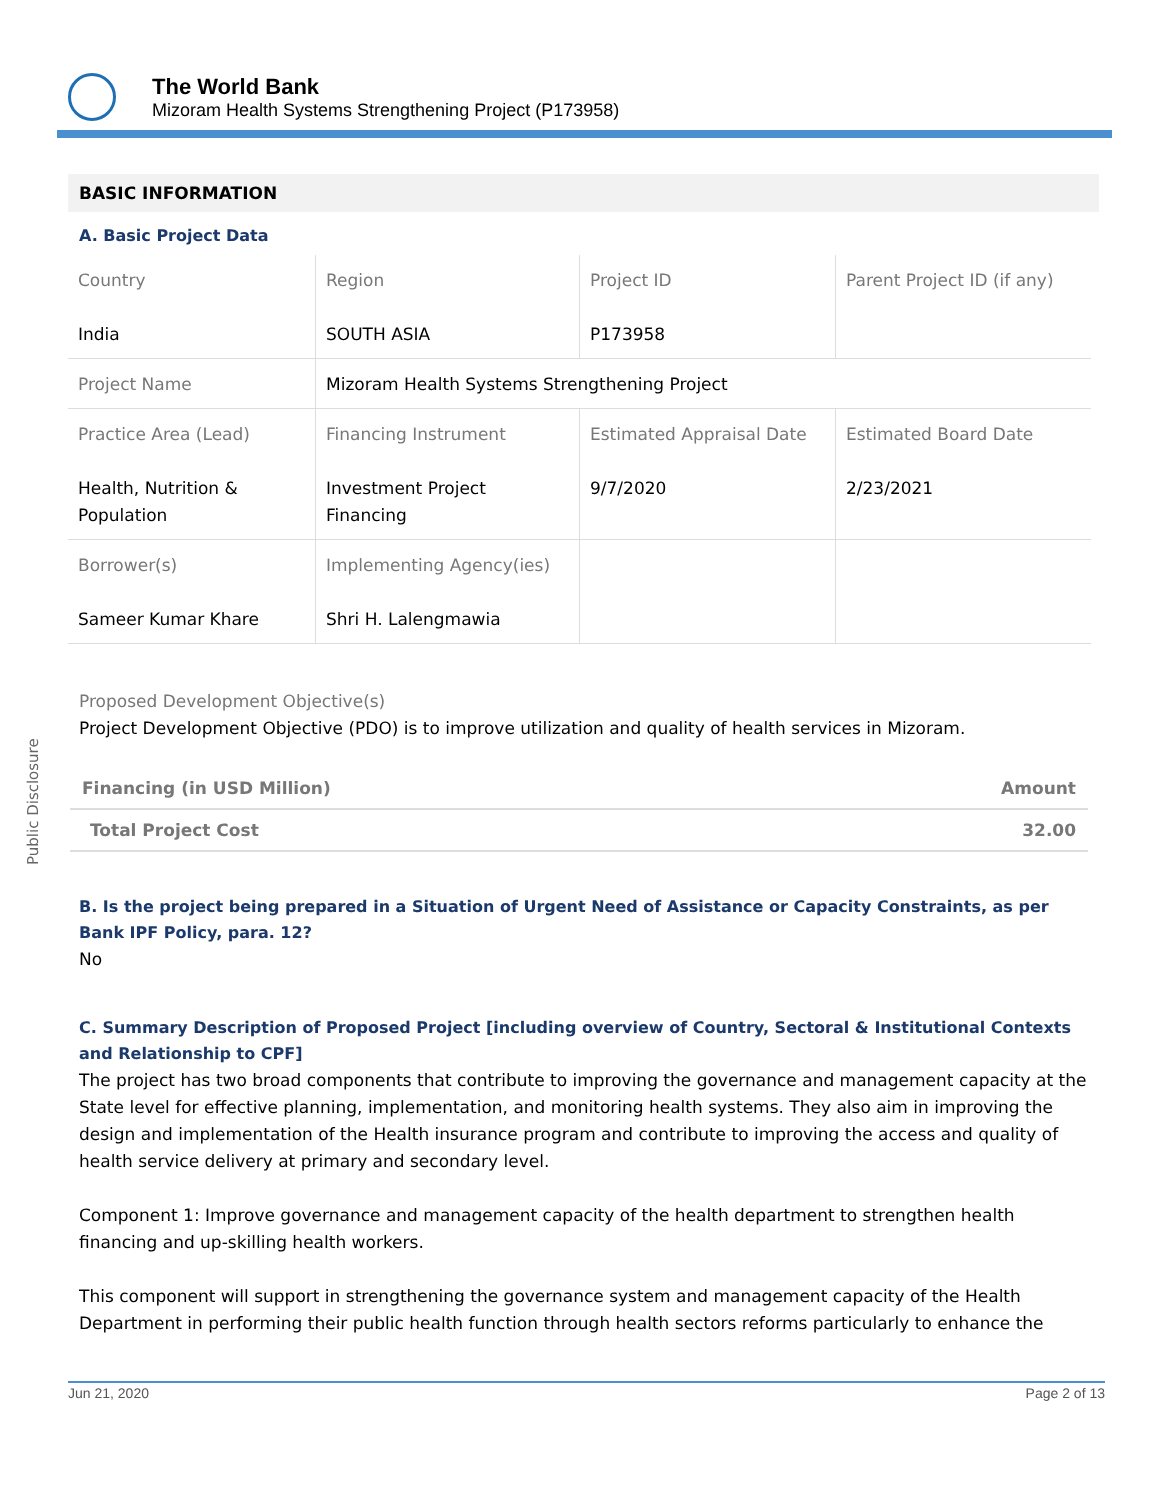The World Bank
Mizoram Health Systems Strengthening Project (P173958)
Public Disclosure
BASIC INFORMATION
A. Basic Project Data
| Country India | Region SOUTH ASIA | Project ID P173958 | Parent Project ID (if any) |
| Project Name | Mizoram Health Systems Strengthening Project | | |
| Practice Area (Lead) Health, Nutrition & Population | Financing Instrument Investment Project Financing | Estimated Appraisal Date 9/7/2020 | Estimated Board Date 2/23/2021 |
| Borrower(s) Sameer Kumar Khare | Implementing Agency(ies) Shri H. Lalengmawia | | |
Proposed Development Objective(s)
Project Development Objective (PDO) is to improve utilization and quality of health services in Mizoram.
| Financing (in USD Million) | Amount |
| Total Project Cost | 32.00 |
B. Is the project being prepared in a Situation of Urgent Need of Assistance or Capacity Constraints, as per Bank IPF Policy, para. 12?
No
C. Summary Description of Proposed Project [including overview of Country, Sectoral & Institutional Contexts and Relationship to CPF]
The project has two broad components that contribute to improving the governance and management capacity at the State level for effective planning, implementation, and monitoring health systems. They also aim in improving the design and implementation of the Health insurance program and contribute to improving the access and quality of health service delivery at primary and secondary level.
Component 1: Improve governance and management capacity of the health department to strengthen health financing and up-skilling health workers.
This component will support in strengthening the governance system and management capacity of the Health Department in performing their public health function through health sectors reforms particularly to enhance the
Jun 21, 2020 Page 2 of 13